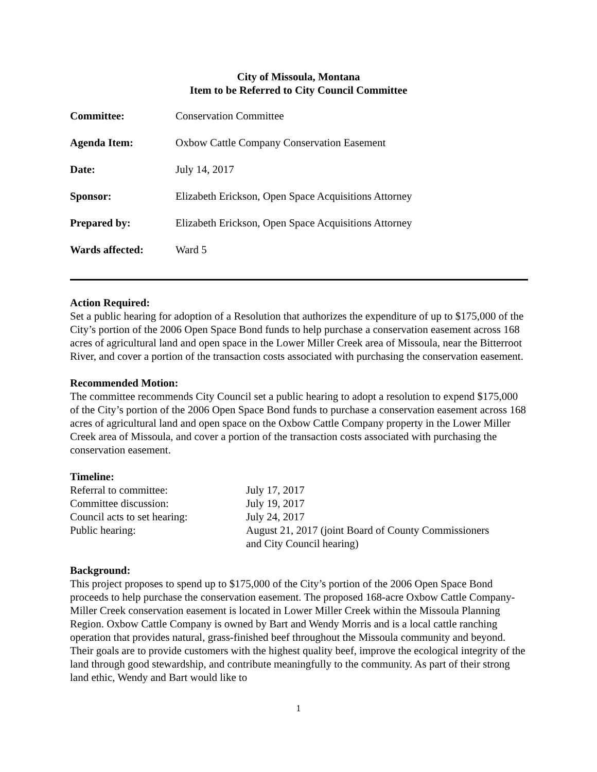City of Missoula, Montana
Item to be Referred to City Council Committee
| Committee: | Conservation Committee |
| Agenda Item: | Oxbow Cattle Company Conservation Easement |
| Date: | July 14, 2017 |
| Sponsor: | Elizabeth Erickson, Open Space Acquisitions Attorney |
| Prepared by: | Elizabeth Erickson, Open Space Acquisitions Attorney |
| Wards affected: | Ward 5 |
Action Required:
Set a public hearing for adoption of a Resolution that authorizes the expenditure of up to $175,000 of the City’s portion of the 2006 Open Space Bond funds to help purchase a conservation easement across 168 acres of agricultural land and open space in the Lower Miller Creek area of Missoula, near the Bitterroot River, and cover a portion of the transaction costs associated with purchasing the conservation easement.
Recommended Motion:
The committee recommends City Council set a public hearing to adopt a resolution to expend $175,000 of the City’s portion of the 2006 Open Space Bond funds to purchase a conservation easement across 168 acres of agricultural land and open space on the Oxbow Cattle Company property in the Lower Miller Creek area of Missoula, and cover a portion of the transaction costs associated with purchasing the conservation easement.
Timeline:
| Referral to committee: | July 17, 2017 |
| Committee discussion: | July 19, 2017 |
| Council acts to set hearing: | July 24, 2017 |
| Public hearing: | August 21, 2017 (joint Board of County Commissioners and City Council hearing) |
Background:
This project proposes to spend up to $175,000 of the City’s portion of the 2006 Open Space Bond proceeds to help purchase the conservation easement. The proposed 168-acre Oxbow Cattle Company-Miller Creek conservation easement is located in Lower Miller Creek within the Missoula Planning Region. Oxbow Cattle Company is owned by Bart and Wendy Morris and is a local cattle ranching operation that provides natural, grass-finished beef throughout the Missoula community and beyond. Their goals are to provide customers with the highest quality beef, improve the ecological integrity of the land through good stewardship, and contribute meaningfully to the community. As part of their strong land ethic, Wendy and Bart would like to
1